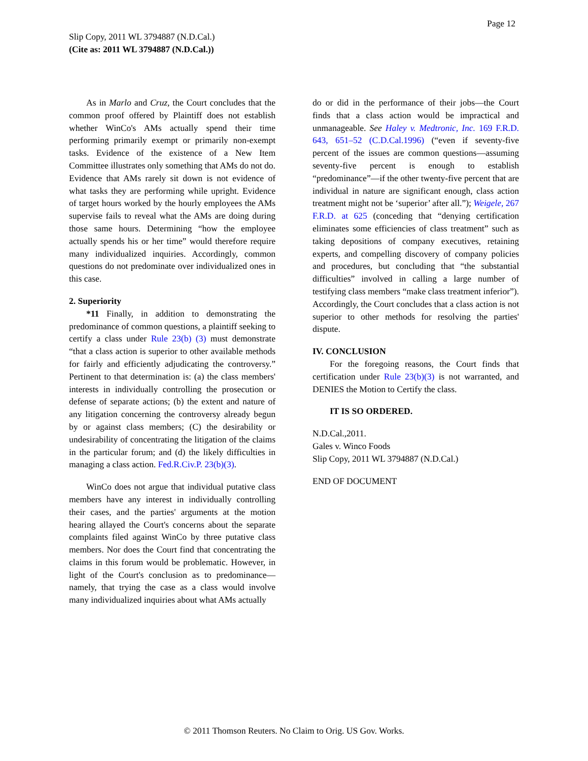Page 12
Slip Copy, 2011 WL 3794887 (N.D.Cal.)
(Cite as: 2011 WL 3794887 (N.D.Cal.))
As in Marlo and Cruz, the Court concludes that the common proof offered by Plaintiff does not establish whether WinCo's AMs actually spend their time performing primarily exempt or primarily non-exempt tasks. Evidence of the existence of a New Item Committee illustrates only something that AMs do not do. Evidence that AMs rarely sit down is not evidence of what tasks they are performing while upright. Evidence of target hours worked by the hourly employees the AMs supervise fails to reveal what the AMs are doing during those same hours. Determining “how the employee actually spends his or her time” would therefore require many individualized inquiries. Accordingly, common questions do not predominate over individualized ones in this case.
2. Superiority
*11 Finally, in addition to demonstrating the predominance of common questions, a plaintiff seeking to certify a class under Rule 23(b) (3) must demonstrate “that a class action is superior to other available methods for fairly and efficiently adjudicating the controversy.” Pertinent to that determination is: (a) the class members' interests in individually controlling the prosecution or defense of separate actions; (b) the extent and nature of any litigation concerning the controversy already begun by or against class members; (C) the desirability or undesirability of concentrating the litigation of the claims in the particular forum; and (d) the likely difficulties in managing a class action. Fed.R.Civ.P. 23(b)(3).
WinCo does not argue that individual putative class members have any interest in individually controlling their cases, and the parties' arguments at the motion hearing allayed the Court's concerns about the separate complaints filed against WinCo by three putative class members. Nor does the Court find that concentrating the claims in this forum would be problematic. However, in light of the Court's conclusion as to predominance—namely, that trying the case as a class would involve many individualized inquiries about what AMs actually
do or did in the performance of their jobs—the Court finds that a class action would be impractical and unmanageable. See Haley v. Medtronic, Inc. 169 F.R.D. 643, 651–52 (C.D.Cal.1996) (“even if seventy-five percent of the issues are common questions—assuming seventy-five percent is enough to establish “predominance”—if the other twenty-five percent that are individual in nature are significant enough, class action treatment might not be ‘superior’ after all.”); Weigele, 267 F.R.D. at 625 (conceding that “denying certification eliminates some efficiencies of class treatment” such as taking depositions of company executives, retaining experts, and compelling discovery of company policies and procedures, but concluding that “the substantial difficulties” involved in calling a large number of testifying class members “make class treatment inferior”). Accordingly, the Court concludes that a class action is not superior to other methods for resolving the parties' dispute.
IV. CONCLUSION
For the foregoing reasons, the Court finds that certification under Rule 23(b)(3) is not warranted, and DENIES the Motion to Certify the class.
IT IS SO ORDERED.
N.D.Cal.,2011.
Gales v. Winco Foods
Slip Copy, 2011 WL 3794887 (N.D.Cal.)
END OF DOCUMENT
© 2011 Thomson Reuters. No Claim to Orig. US Gov. Works.